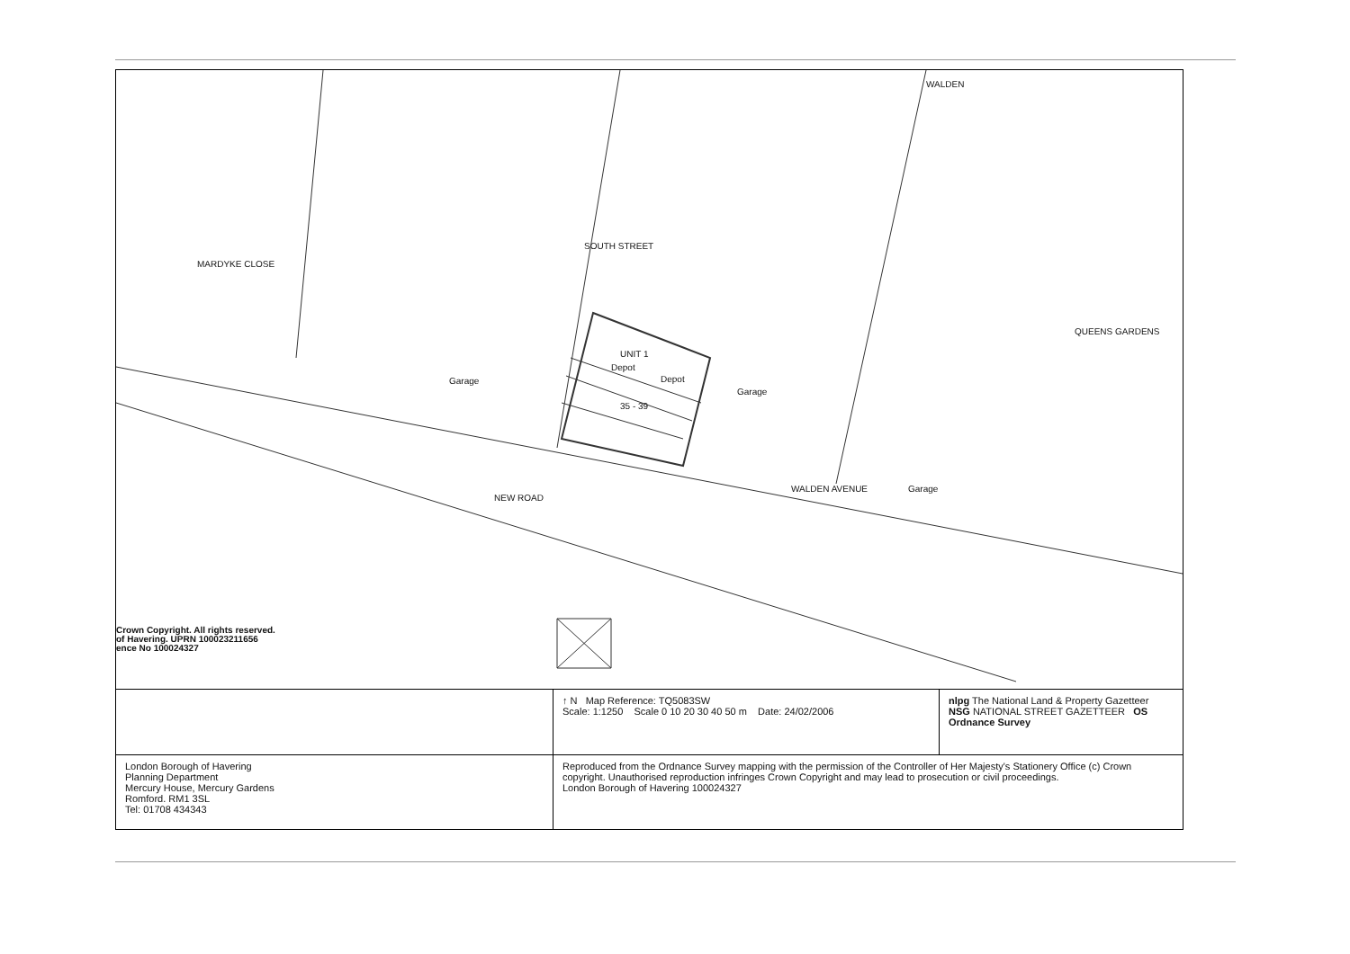MARDYKE CLOSE
SOUTH STREET
UNIT 1
Depot
Depot
Garage
Garage
35 - 39
NEW ROAD
WALDEN AVENUE Garage
QUEENS GARDENS
WALDEN
Crown Copyright. All rights reserved.
of Havering. UPRN 100023211656
ence No 100024327
| | ↑ N Map Reference: TQ5083SW Scale: 1:1250 Scale 0 10 20 30 40 50 m Date: 24/02/2006 | nlpg The National Land & Property Gazetteer NSG NATIONAL STREET GAZETTEER OS Ordnance Survey |
| London Borough of Havering Planning Department Mercury House, Mercury Gardens Romford. RM1 3SL Tel: 01708 434343 | Reproduced from the Ordnance Survey mapping with the permission of the Controller of Her Majesty's Stationery Office (c) Crown copyright. Unauthorised reproduction infringes Crown Copyright and may lead to prosecution or civil proceedings. London Borough of Havering 100024327 | |